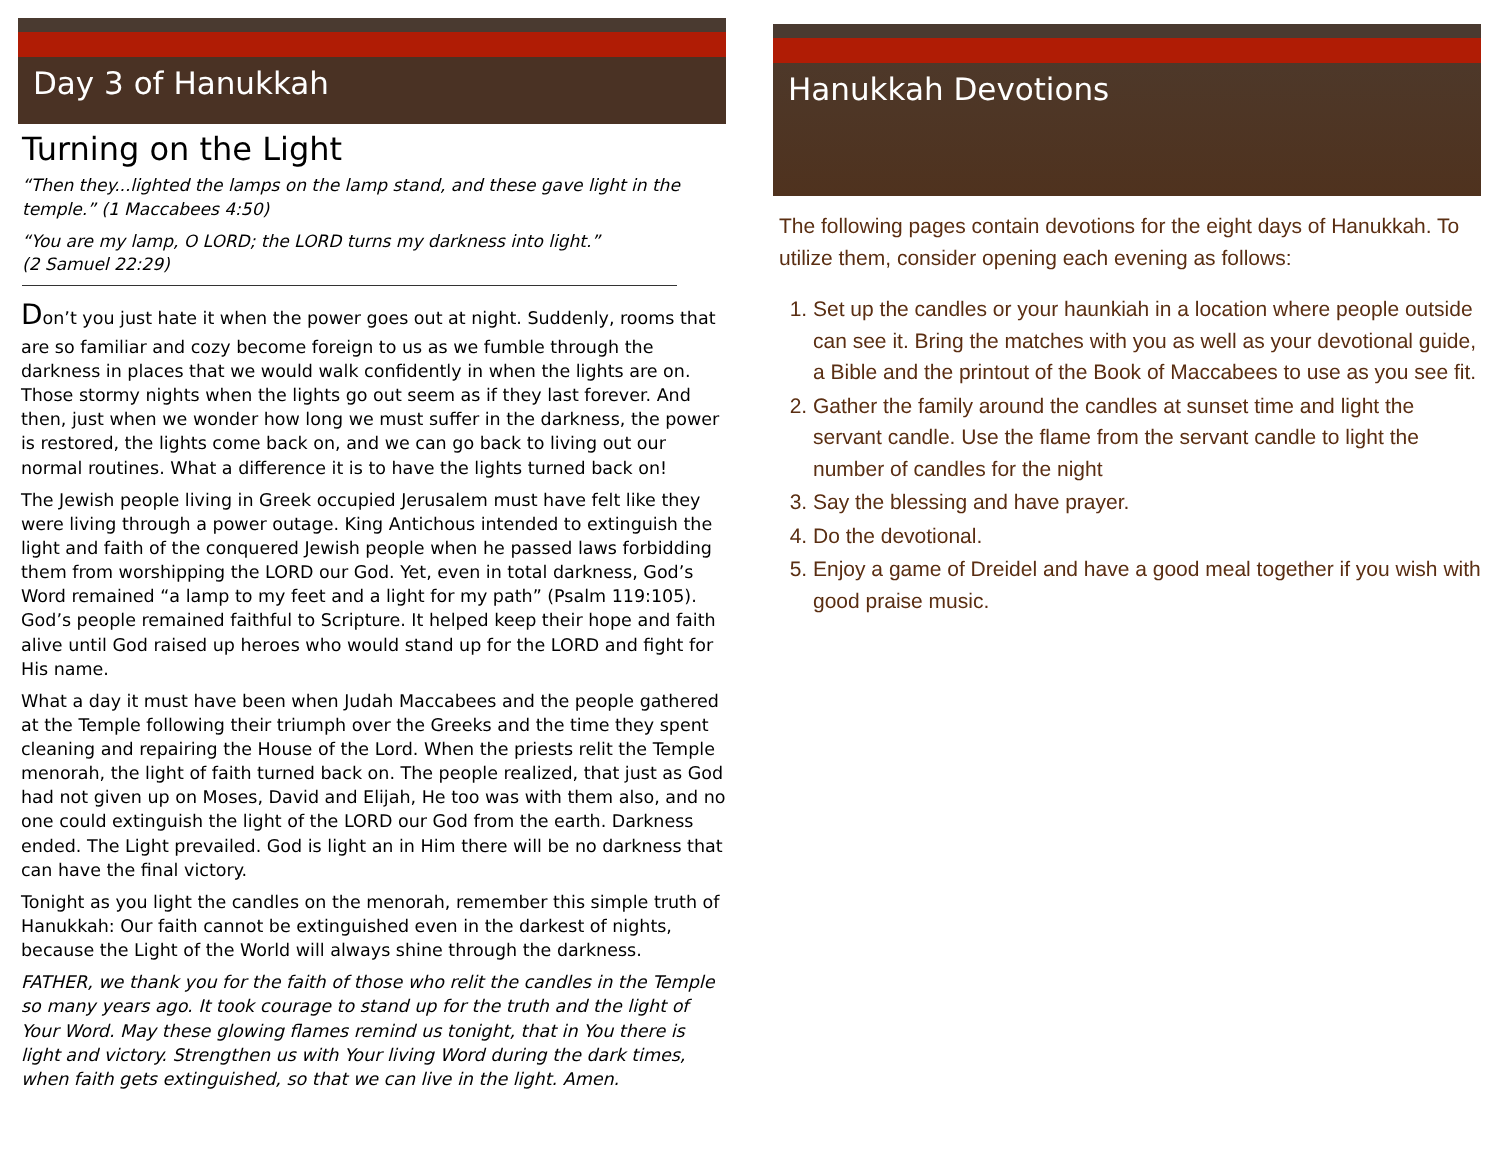Day 3 of Hanukkah
Turning on the Light
“Then they...lighted the lamps on the lamp stand, and these gave light in the temple.” (1 Maccabees 4:50)
“You are my lamp, O LORD; the LORD turns my darkness into light.”
(2 Samuel 22:29)
Don’t you just hate it when the power goes out at night. Suddenly, rooms that are so familiar and cozy become foreign to us as we fumble through the darkness in places that we would walk confidently in when the lights are on. Those stormy nights when the lights go out seem as if they last forever. And then, just when we wonder how long we must suffer in the darkness, the power is restored, the lights come back on, and we can go back to living out our normal routines. What a difference it is to have the lights turned back on!
The Jewish people living in Greek occupied Jerusalem must have felt like they were living through a power outage. King Antichous intended to extinguish the light and faith of the conquered Jewish people when he passed laws forbidding them from worshipping the LORD our God. Yet, even in total darkness, God’s Word remained “a lamp to my feet and a light for my path” (Psalm 119:105). God’s people remained faithful to Scripture. It helped keep their hope and faith alive until God raised up heroes who would stand up for the LORD and fight for His name.
What a day it must have been when Judah Maccabees and the people gathered at the Temple following their triumph over the Greeks and the time they spent cleaning and repairing the House of the Lord. When the priests relit the Temple menorah, the light of faith turned back on. The people realized, that just as God had not given up on Moses, David and Elijah, He too was with them also, and no one could extinguish the light of the LORD our God from the earth. Darkness ended. The Light prevailed. God is light an in Him there will be no darkness that can have the final victory.
Tonight as you light the candles on the menorah, remember this simple truth of Hanukkah: Our faith cannot be extinguished even in the darkest of nights, because the Light of the World will always shine through the darkness.
FATHER, we thank you for the faith of those who relit the candles in the Temple so many years ago. It took courage to stand up for the truth and the light of Your Word. May these glowing flames remind us tonight, that in You there is light and victory. Strengthen us with Your living Word during the dark times, when faith gets extinguished, so that we can live in the light. Amen.
Hanukkah Devotions
The following pages contain devotions for the eight days of Hanukkah. To utilize them, consider opening each evening as follows:
1. Set up the candles or your haunkiah in a location where people outside can see it. Bring the matches with you as well as your devotional guide, a Bible and the printout of the Book of Maccabees to use as you see fit.
2. Gather the family around the candles at sunset time and light the servant candle. Use the flame from the servant candle to light the number of candles for the night
3. Say the blessing and have prayer.
4. Do the devotional.
5. Enjoy a game of Dreidel and have a good meal together if you wish with good praise music.